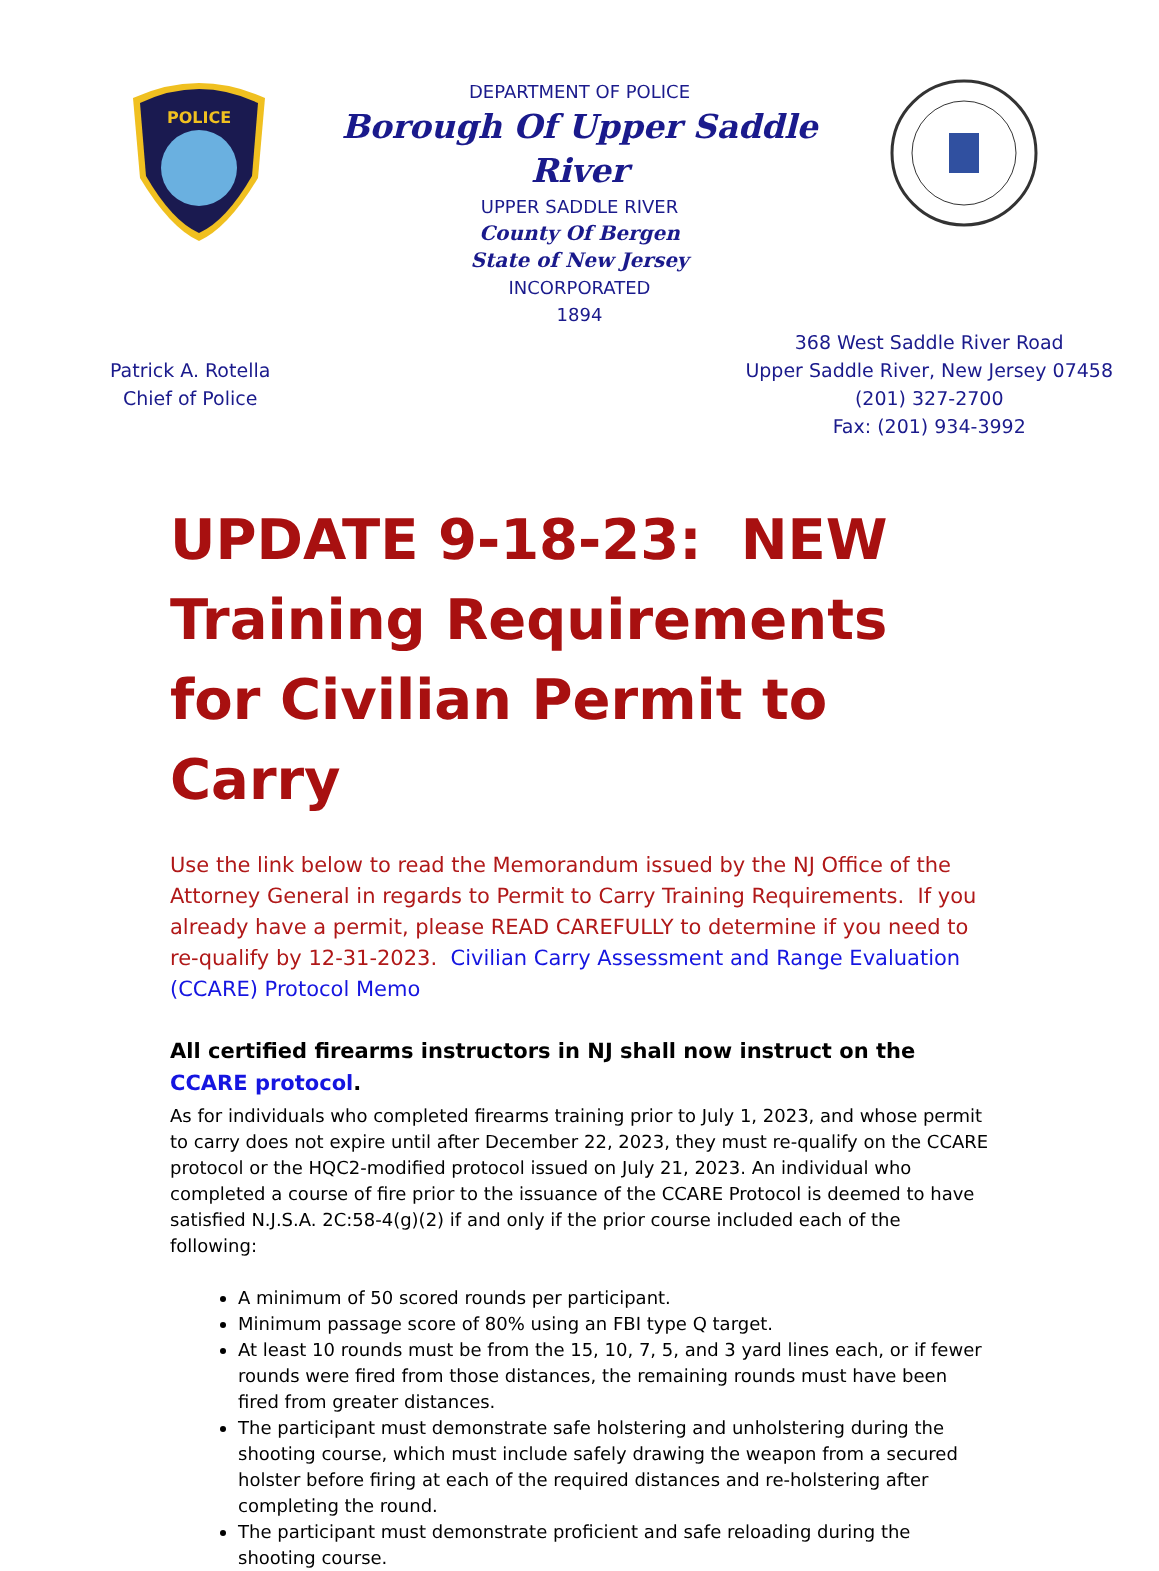POLICE
DEPARTMENT OF POLICE
Borough Of Upper Saddle River
UPPER SADDLE RIVER
County Of Bergen
State of New Jersey
INCORPORATED
1894
Patrick A. Rotella
Chief of Police
368 West Saddle River Road
Upper Saddle River, New Jersey 07458
(201) 327-2700
Fax: (201) 934-3992
UPDATE 9-18-23: NEW Training Requirements for Civilian Permit to Carry
Use the link below to read the Memorandum issued by the NJ Office of the Attorney General in regards to Permit to Carry Training Requirements. If you already have a permit, please READ CAREFULLY to determine if you need to re-qualify by 12-31-2023. Civilian Carry Assessment and Range Evaluation (CCARE) Protocol Memo
All certified firearms instructors in NJ shall now instruct on the CCARE protocol.
As for individuals who completed firearms training prior to July 1, 2023, and whose permit to carry does not expire until after December 22, 2023, they must re-qualify on the CCARE protocol or the HQC2-modified protocol issued on July 21, 2023. An individual who completed a course of fire prior to the issuance of the CCARE Protocol is deemed to have satisfied N.J.S.A. 2C:58-4(g)(2) if and only if the prior course included each of the following:
A minimum of 50 scored rounds per participant.
Minimum passage score of 80% using an FBI type Q target.
At least 10 rounds must be from the 15, 10, 7, 5, and 3 yard lines each, or if fewer rounds were fired from those distances, the remaining rounds must have been fired from greater distances.
The participant must demonstrate safe holstering and unholstering during the shooting course, which must include safely drawing the weapon from a secured holster before firing at each of the required distances and re-holstering after completing the round.
The participant must demonstrate proficient and safe reloading during the shooting course.